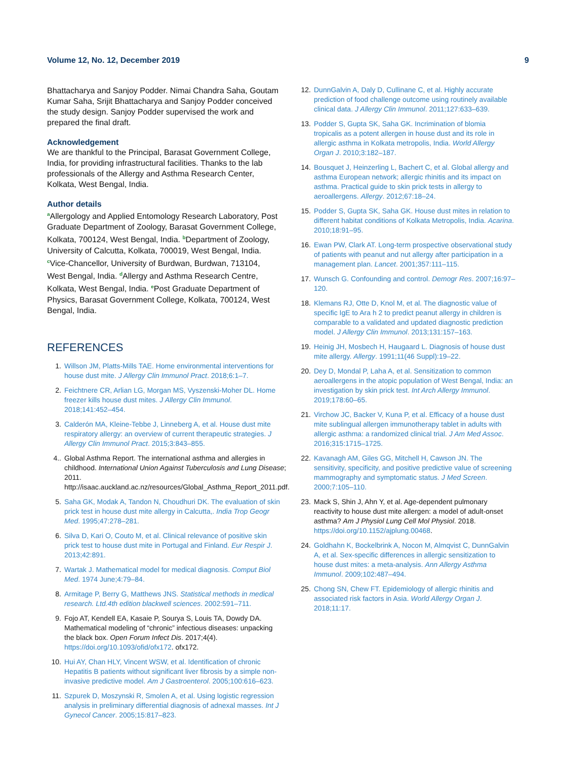Volume 12, No. 12, December 2019 9
Bhattacharya and Sanjoy Podder. Nimai Chandra Saha, Goutam Kumar Saha, Srijit Bhattacharya and Sanjoy Podder conceived the study design. Sanjoy Podder supervised the work and prepared the final draft.
Acknowledgement
We are thankful to the Principal, Barasat Government College, India, for providing infrastructural facilities. Thanks to the lab professionals of the Allergy and Asthma Research Center, Kolkata, West Bengal, India.
Author details
<sup>a</sup> Allergology and Applied Entomology Research Laboratory, Post Graduate Department of Zoology, Barasat Government College, Kolkata, 700124, West Bengal, India. <sup>b</sup>Department of Zoology, University of Calcutta, Kolkata, 700019, West Bengal, India. <sup>c</sup>Vice-Chancellor, University of Burdwan, Burdwan, 713104, West Bengal, India. <sup>d</sup>Allergy and Asthma Research Centre, Kolkata, West Bengal, India. <sup>e</sup>Post Graduate Department of Physics, Barasat Government College, Kolkata, 700124, West Bengal, India.
REFERENCES
1. Willson JM, Platts-Mills TAE. Home environmental interventions for house dust mite. J Allergy Clin Immunol Pract. 2018;6:1–7.
2. Feichtnere CR, Arlian LG, Morgan MS, Vyszenski-Moher DL. Home freezer kills house dust mites. J Allergy Clin Immunol. 2018;141:452–454.
3. Calderón MA, Kleine-Tebbe J, Linneberg A, et al. House dust mite respiratory allergy: an overview of current therapeutic strategies. J Allergy Clin Immunol Pract. 2015;3:843–855.
4.. Global Asthma Report. The international asthma and allergies in childhood. International Union Against Tuberculosis and Lung Disease; 2011. http://isaac.auckland.ac.nz/resources/Global_Asthma_Report_2011.pdf.
5. Saha GK, Modak A, Tandon N, Choudhuri DK. The evaluation of skin prick test in house dust mite allergy in Calcutta,. India Trop Geogr Med. 1995;47:278–281.
6. Silva D, Kari O, Couto M, et al. Clinical relevance of positive skin prick test to house dust mite in Portugal and Finland. Eur Respir J. 2013;42:891.
7. Wartak J. Mathematical model for medical diagnosis. Comput Biol Med. 1974 June;4:79–84.
8. Armitage P, Berry G, Matthews JNS. Statistical methods in medical research. Ltd.4th edition blackwell sciences. 2002:591–711.
9. Fojo AT, Kendell EA, Kasaie P, Sourya S, Louis TA, Dowdy DA. Mathematical modeling of “chronic” infectious diseases: unpacking the black box. Open Forum Infect Dis. 2017;4(4). https://doi.org/10.1093/ofid/ofx172. ofx172.
10. Hui AY, Chan HLY, Vincent WSW, et al. Identification of chronic Hepatitis B patients without significant liver fibrosis by a simple non-invasive predictive model. Am J Gastroenterol. 2005;100:616–623.
11. Szpurek D, Moszynski R, Smolen A, et al. Using logistic regression analysis in preliminary differential diagnosis of adnexal masses. Int J Gynecol Cancer. 2005;15:817–823.
12. DunnGalvin A, Daly D, Cullinane C, et al. Highly accurate prediction of food challenge outcome using routinely available clinical data. J Allergy Clin Immunol. 2011;127:633–639.
13. Podder S, Gupta SK, Saha GK. Incrimination of blomia tropicalis as a potent allergen in house dust and its role in allergic asthma in Kolkata metropolis, India. World Allergy Organ J. 2010;3:182–187.
14. Bousquet J, Heinzerling L, Bachert C, et al. Global allergy and asthma European network; allergic rhinitis and its impact on asthma. Practical guide to skin prick tests in allergy to aeroallergens. Allergy. 2012;67:18–24.
15. Podder S, Gupta SK, Saha GK. House dust mites in relation to different habitat conditions of Kolkata Metropolis, India. Acarina. 2010;18:91–95.
16. Ewan PW, Clark AT. Long-term prospective observational study of patients with peanut and nut allergy after participation in a management plan. Lancet. 2001;357:111–115.
17. Wunsch G. Confounding and control. Demogr Res. 2007;16:97–120.
18. Klemans RJ, Otte D, Knol M, et al. The diagnostic value of specific IgE to Ara h 2 to predict peanut allergy in children is comparable to a validated and updated diagnostic prediction model. J Allergy Clin Immunol. 2013;131:157–163.
19. Heinig JH, Mosbech H, Haugaard L. Diagnosis of house dust mite allergy. Allergy. 1991;11(46 Suppl):19–22.
20. Dey D, Mondal P, Laha A, et al. Sensitization to common aeroallergens in the atopic population of West Bengal, India: an investigation by skin prick test. Int Arch Allergy Immunol. 2019;178:60–65.
21. Virchow JC, Backer V, Kuna P, et al. Efficacy of a house dust mite sublingual allergen immunotherapy tablet in adults with allergic asthma: a randomized clinical trial. J Am Med Assoc. 2016;315:1715–1725.
22. Kavanagh AM, Giles GG, Mitchell H, Cawson JN. The sensitivity, specificity, and positive predictive value of screening mammography and symptomatic status. J Med Screen. 2000;7:105–110.
23. Mack S, Shin J, Ahn Y, et al. Age-dependent pulmonary reactivity to house dust mite allergen: a model of adult-onset asthma? Am J Physiol Lung Cell Mol Physiol. 2018. https://doi.org/10.1152/ajplung.00468.
24. Goldhahn K, Bockelbrink A, Nocon M, Almqvist C, DunnGalvin A, et al. Sex-specific differences in allergic sensitization to house dust mites: a meta-analysis. Ann Allergy Asthma Immunol. 2009;102:487–494.
25. Chong SN, Chew FT. Epidemiology of allergic rhinitis and associated risk factors in Asia. World Allergy Organ J. 2018;11:17.